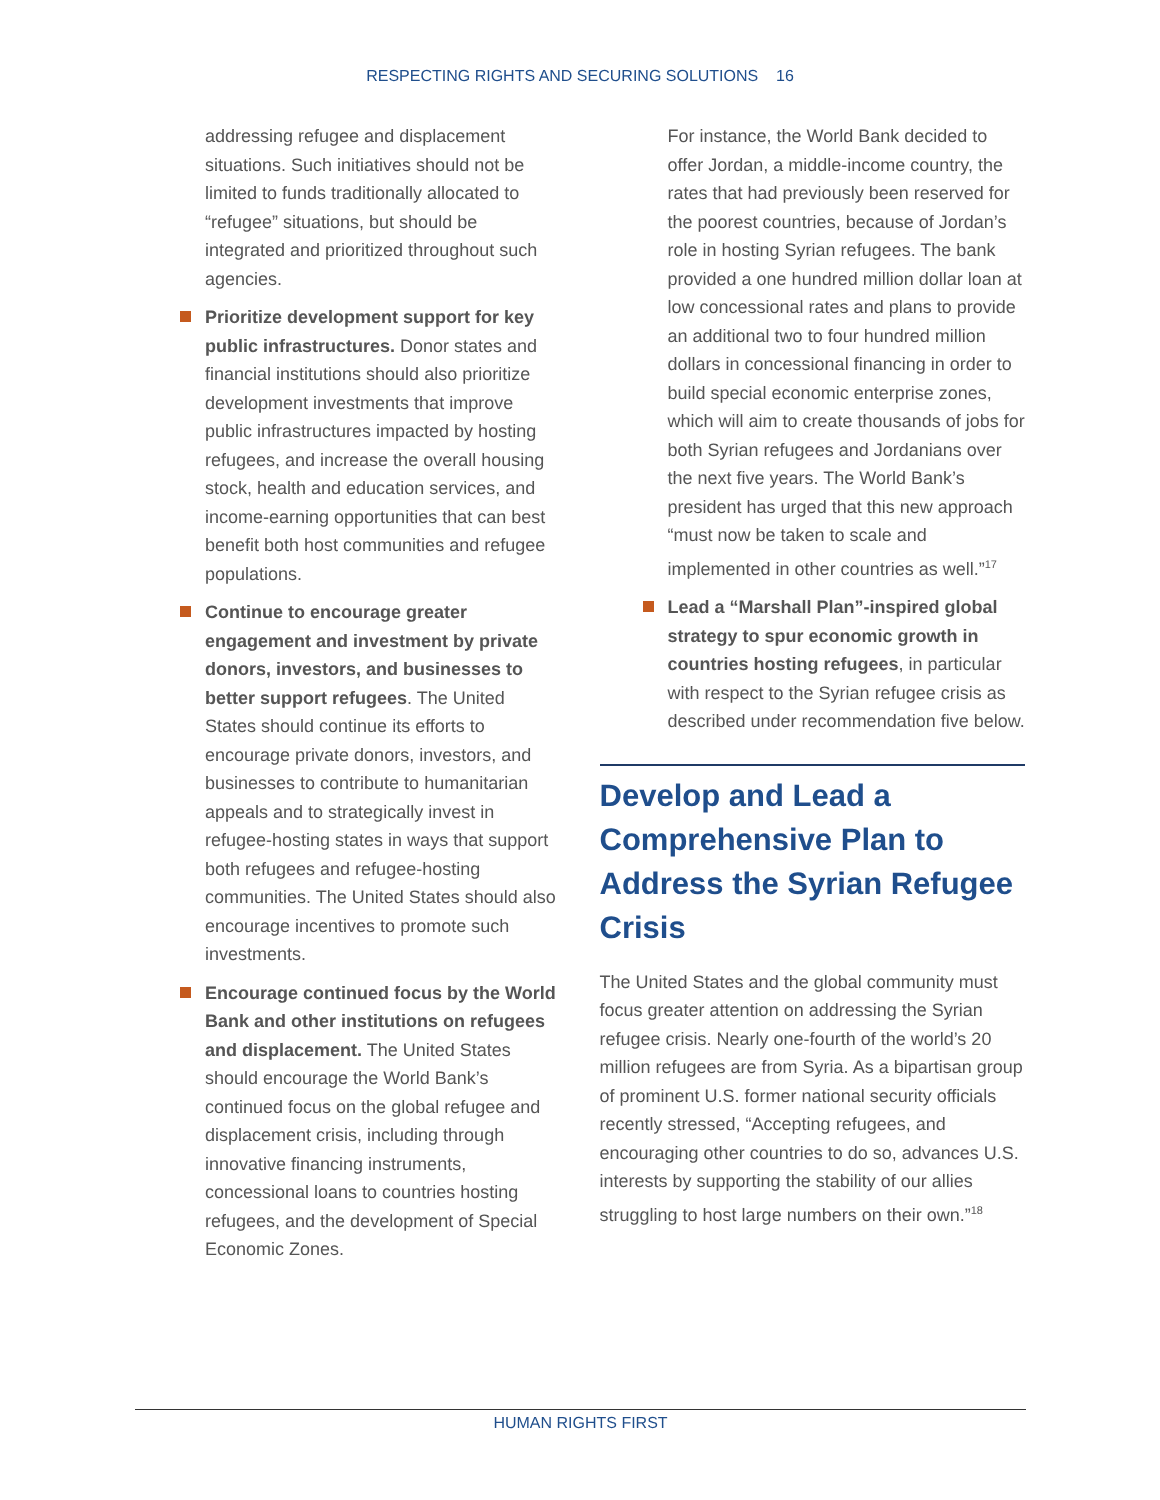RESPECTING RIGHTS AND SECURING SOLUTIONS 16
addressing refugee and displacement situations. Such initiatives should not be limited to funds traditionally allocated to “refugee” situations, but should be integrated and prioritized throughout such agencies.
Prioritize development support for key public infrastructures. Donor states and financial institutions should also prioritize development investments that improve public infrastructures impacted by hosting refugees, and increase the overall housing stock, health and education services, and income-earning opportunities that can best benefit both host communities and refugee populations.
Continue to encourage greater engagement and investment by private donors, investors, and businesses to better support refugees. The United States should continue its efforts to encourage private donors, investors, and businesses to contribute to humanitarian appeals and to strategically invest in refugee-hosting states in ways that support both refugees and refugee-hosting communities. The United States should also encourage incentives to promote such investments.
Encourage continued focus by the World Bank and other institutions on refugees and displacement. The United States should encourage the World Bank’s continued focus on the global refugee and displacement crisis, including through innovative financing instruments, concessional loans to countries hosting refugees, and the development of Special Economic Zones.
For instance, the World Bank decided to offer Jordan, a middle-income country, the rates that had previously been reserved for the poorest countries, because of Jordan’s role in hosting Syrian refugees. The bank provided a one hundred million dollar loan at low concessional rates and plans to provide an additional two to four hundred million dollars in concessional financing in order to build special economic enterprise zones, which will aim to create thousands of jobs for both Syrian refugees and Jordanians over the next five years. The World Bank’s president has urged that this new approach “must now be taken to scale and implemented in other countries as well.”<sup>17</sup>
Lead a “Marshall Plan”-inspired global strategy to spur economic growth in countries hosting refugees, in particular with respect to the Syrian refugee crisis as described under recommendation five below.
Develop and Lead a Comprehensive Plan to Address the Syrian Refugee Crisis
The United States and the global community must focus greater attention on addressing the Syrian refugee crisis. Nearly one-fourth of the world’s 20 million refugees are from Syria. As a bipartisan group of prominent U.S. former national security officials recently stressed, “Accepting refugees, and encouraging other countries to do so, advances U.S. interests by supporting the stability of our allies struggling to host large numbers on their own.”<sup>18</sup>
HUMAN RIGHTS FIRST